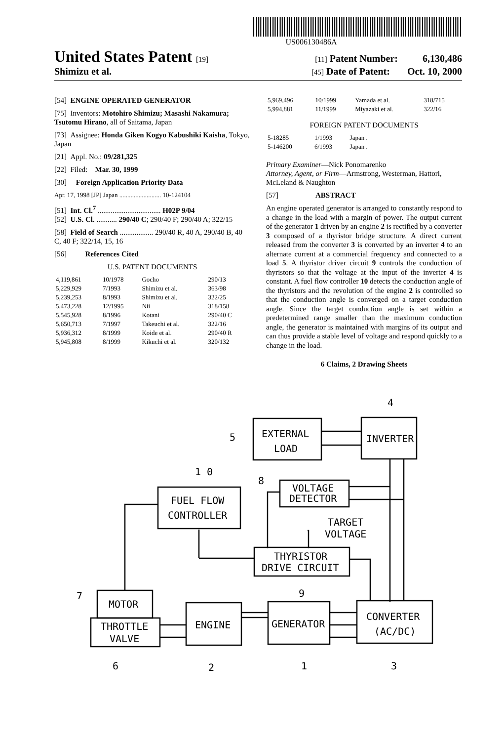US006130486A
United States Patent [19] [11] Patent Number: 6,130,486
Shimizu et al. [45] Date of Patent: Oct. 10, 2000
[54] ENGINE OPERATED GENERATOR
[75] Inventors: Motohiro Shimizu; Masashi Nakamura; Tsutomu Hirano, all of Saitama, Japan
[73] Assignee: Honda Giken Kogyo Kabushiki Kaisha, Tokyo, Japan
[21] Appl. No.: 09/281,325
[22] Filed: Mar. 30, 1999
[30] Foreign Application Priority Data
Apr. 17, 1998 [JP] Japan .......................... 10-124104
[51] Int. Cl.<sup>7</sup> .................................. H02P 9/04
[52] U.S. Cl. ........... 290/40 C; 290/40 F; 290/40 A; 322/15
[58] Field of Search .................. 290/40 R, 40 A, 290/40 B, 40 C, 40 F; 322/14, 15, 16
[56] References Cited
U.S. PATENT DOCUMENTS
| 4,119,861 | 10/1978 | Gocho | 290/13 |
| 5,229,929 | 7/1993 | Shimizu et al. | 363/98 |
| 5,239,253 | 8/1993 | Shimizu et al. | 322/25 |
| 5,473,228 | 12/1995 | Nii | 318/158 |
| 5,545,928 | 8/1996 | Kotani | 290/40 C |
| 5,650,713 | 7/1997 | Takeuchi et al. | 322/16 |
| 5,936,312 | 8/1999 | Koide et al. | 290/40 R |
| 5,945,808 | 8/1999 | Kikuchi et al. | 320/132 |
| 5,969,496 | 10/1999 | Yamada et al. | 318/715 |
| 5,994,881 | 11/1999 | Miyazaki et al. | 322/16 |
FOREIGN PATENT DOCUMENTS
| 5-18285 | 1/1993 | Japan . |
| 5-146200 | 6/1993 | Japan . |
Primary Examiner—Nick Ponomarenko
Attorney, Agent, or Firm—Armstrong, Westerman, Hattori, McLeland & Naughton
[57] ABSTRACT
An engine operated generator is arranged to constantly respond to a change in the load with a margin of power. The output current of the generator 1 driven by an engine 2 is rectified by a converter 3 composed of a thyristor bridge structure. A direct current released from the converter 3 is converted by an inverter 4 to an alternate current at a commercial frequency and connected to a load 5. A thyristor driver circuit 9 controls the conduction of thyristors so that the voltage at the input of the inverter 4 is constant. A fuel flow controller 10 detects the conduction angle of the thyristors and the revolution of the engine 2 is controlled so that the conduction angle is converged on a target conduction angle. Since the target conduction angle is set within a predetermined range smaller than the maximum conduction angle, the generator is maintained with margins of its output and can thus provide a stable level of voltage and respond quickly to a change in the load.
6 Claims, 2 Drawing Sheets
EXTERNAL
LOAD
INVERTER
FUEL FLOW
CONTROLLER
VOLTAGE
DETECTOR
TARGET
VOLTAGE
THYRISTOR
DRIVE CIRCUIT
MOTOR
THROTTLE
VALVE
ENGINE
GENERATOR
CONVERTER
(AC/DC)
4
5
1 0
8
7
9
6
2
1
3